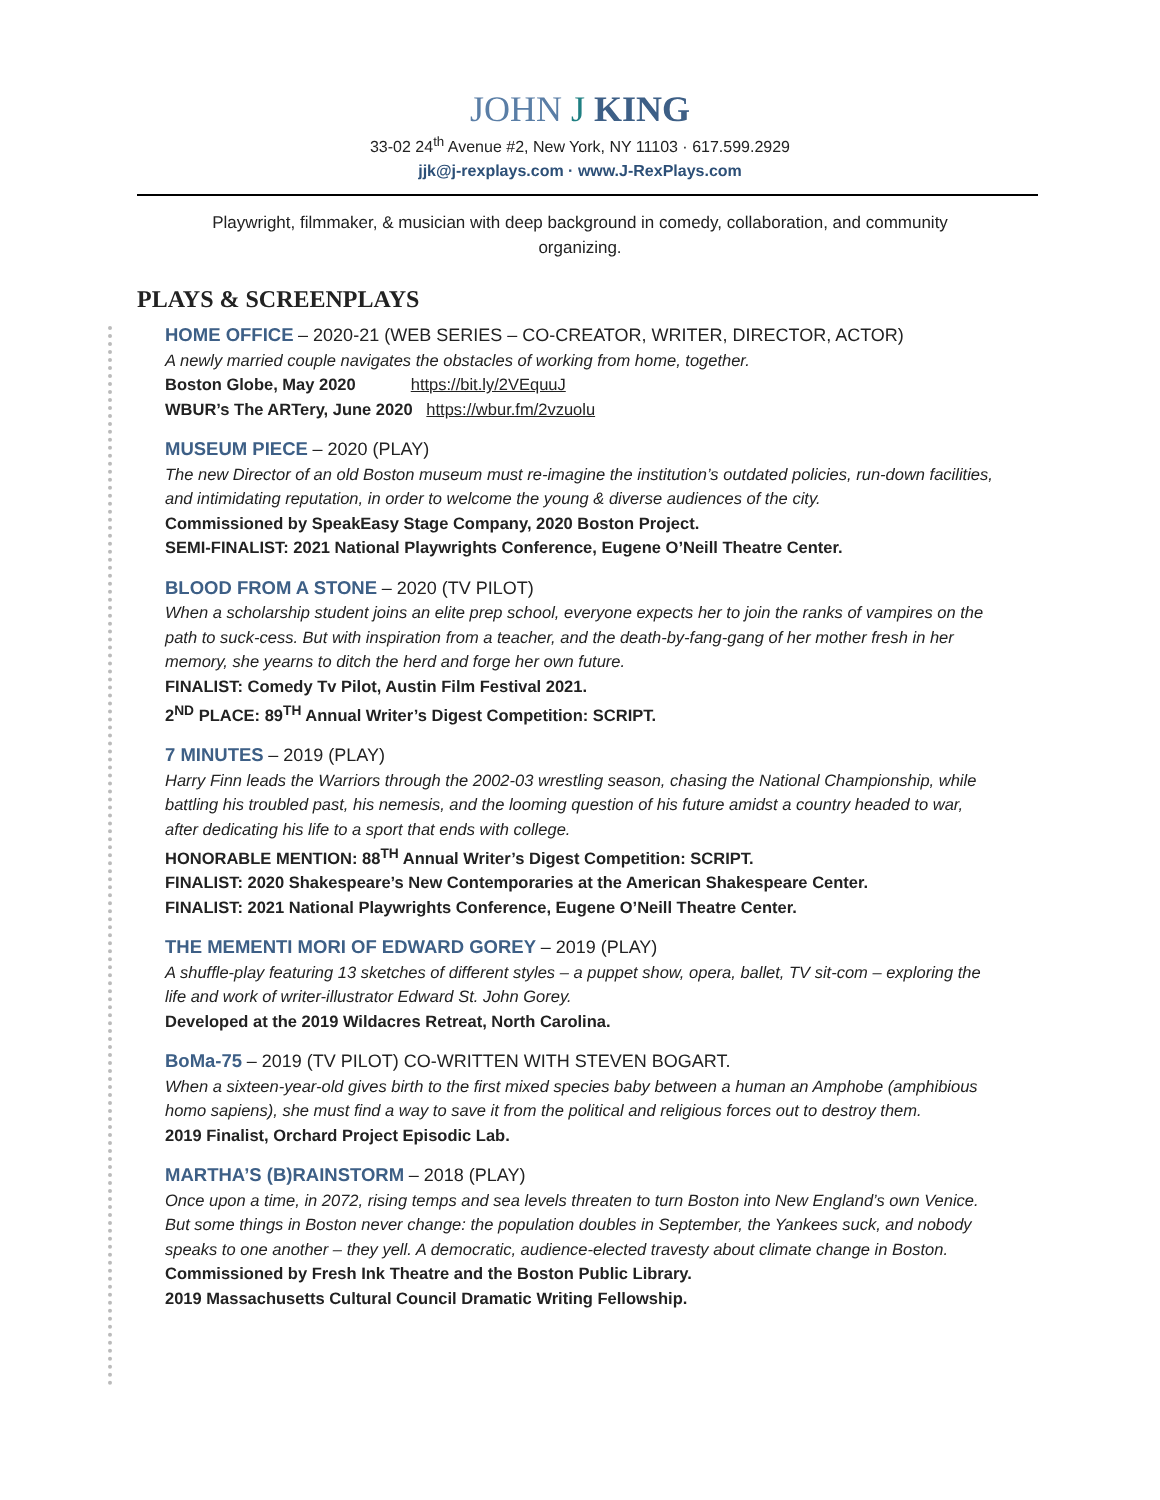JOHN J KING
33-02 24<sup>th</sup> Avenue #2, New York, NY 11103 · 617.599.2929
jjk@j-rexplays.com · www.J-RexPlays.com
Playwright, filmmaker, & musician with deep background in comedy, collaboration, and community organizing.
PLAYS & SCREENPLAYS
HOME OFFICE – 2020-21 (WEB SERIES – CO-CREATOR, WRITER, DIRECTOR, ACTOR)
A newly married couple navigates the obstacles of working from home, together.
Boston Globe, May 2020 https://bit.ly/2VEquuJ
WBUR’s The ARTery, June 2020 https://wbur.fm/2vzuolu
MUSEUM PIECE – 2020 (PLAY)
The new Director of an old Boston museum must re-imagine the institution’s outdated policies, run-down facilities, and intimidating reputation, in order to welcome the young & diverse audiences of the city.
Commissioned by SpeakEasy Stage Company, 2020 Boston Project.
SEMI-FINALIST: 2021 National Playwrights Conference, Eugene O’Neill Theatre Center.
BLOOD FROM A STONE – 2020 (TV PILOT)
When a scholarship student joins an elite prep school, everyone expects her to join the ranks of vampires on the path to suck-cess. But with inspiration from a teacher, and the death-by-fang-gang of her mother fresh in her memory, she yearns to ditch the herd and forge her own future.
FINALIST: Comedy Tv Pilot, Austin Film Festival 2021.
2<sup>ND</sup> PLACE: 89<sup>TH</sup> Annual Writer’s Digest Competition: SCRIPT.
7 MINUTES – 2019 (PLAY)
Harry Finn leads the Warriors through the 2002-03 wrestling season, chasing the National Championship, while battling his troubled past, his nemesis, and the looming question of his future amidst a country headed to war, after dedicating his life to a sport that ends with college.
HONORABLE MENTION: 88<sup>TH</sup> Annual Writer’s Digest Competition: SCRIPT.
FINALIST: 2020 Shakespeare’s New Contemporaries at the American Shakespeare Center.
FINALIST: 2021 National Playwrights Conference, Eugene O’Neill Theatre Center.
THE MEMENTI MORI OF EDWARD GOREY – 2019 (PLAY)
A shuffle-play featuring 13 sketches of different styles – a puppet show, opera, ballet, TV sit-com – exploring the life and work of writer-illustrator Edward St. John Gorey.
Developed at the 2019 Wildacres Retreat, North Carolina.
BoMa-75 – 2019 (TV PILOT) CO-WRITTEN WITH STEVEN BOGART.
When a sixteen-year-old gives birth to the first mixed species baby between a human an Amphobe (amphibious homo sapiens), she must find a way to save it from the political and religious forces out to destroy them.
2019 Finalist, Orchard Project Episodic Lab.
MARTHA’S (B)RAINSTORM – 2018 (PLAY)
Once upon a time, in 2072, rising temps and sea levels threaten to turn Boston into New England’s own Venice. But some things in Boston never change: the population doubles in September, the Yankees suck, and nobody speaks to one another – they yell. A democratic, audience-elected travesty about climate change in Boston.
Commissioned by Fresh Ink Theatre and the Boston Public Library.
2019 Massachusetts Cultural Council Dramatic Writing Fellowship.